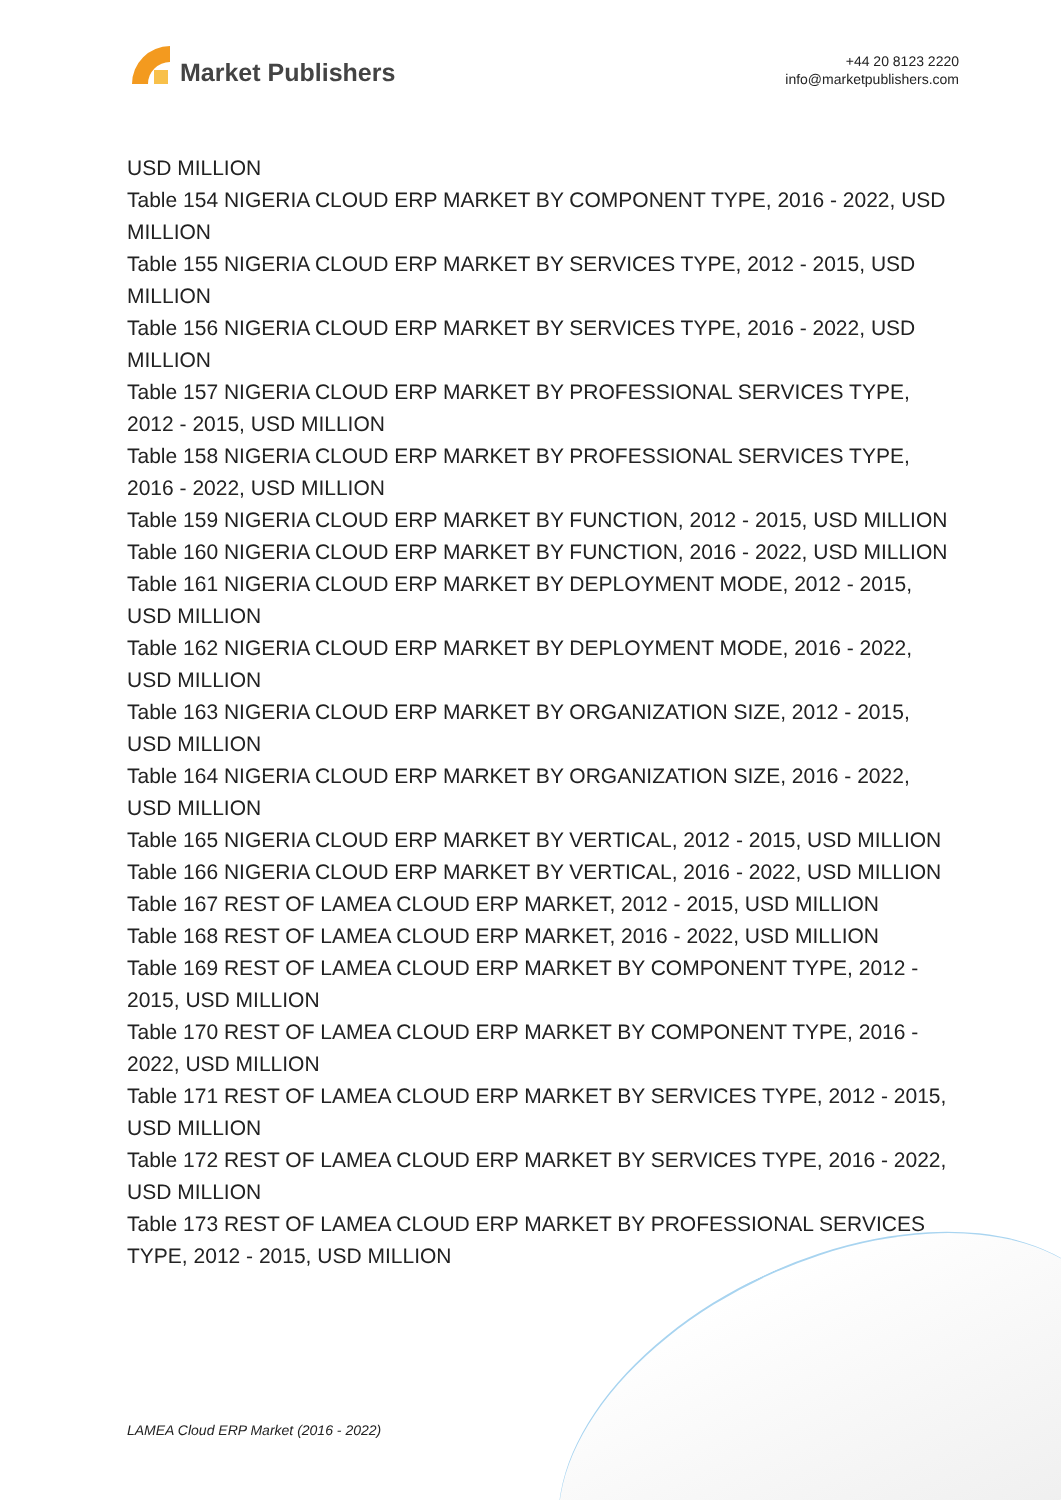Market Publishers
+44 20 8123 2220
info@marketpublishers.com
USD MILLION
Table 154 NIGERIA CLOUD ERP MARKET BY COMPONENT TYPE, 2016 - 2022, USD MILLION
Table 155 NIGERIA CLOUD ERP MARKET BY SERVICES TYPE, 2012 - 2015, USD MILLION
Table 156 NIGERIA CLOUD ERP MARKET BY SERVICES TYPE, 2016 - 2022, USD MILLION
Table 157 NIGERIA CLOUD ERP MARKET BY PROFESSIONAL SERVICES TYPE, 2012 - 2015, USD MILLION
Table 158 NIGERIA CLOUD ERP MARKET BY PROFESSIONAL SERVICES TYPE, 2016 - 2022, USD MILLION
Table 159 NIGERIA CLOUD ERP MARKET BY FUNCTION, 2012 - 2015, USD MILLION
Table 160 NIGERIA CLOUD ERP MARKET BY FUNCTION, 2016 - 2022, USD MILLION
Table 161 NIGERIA CLOUD ERP MARKET BY DEPLOYMENT MODE, 2012 - 2015, USD MILLION
Table 162 NIGERIA CLOUD ERP MARKET BY DEPLOYMENT MODE, 2016 - 2022, USD MILLION
Table 163 NIGERIA CLOUD ERP MARKET BY ORGANIZATION SIZE, 2012 - 2015, USD MILLION
Table 164 NIGERIA CLOUD ERP MARKET BY ORGANIZATION SIZE, 2016 - 2022, USD MILLION
Table 165 NIGERIA CLOUD ERP MARKET BY VERTICAL, 2012 - 2015, USD MILLION
Table 166 NIGERIA CLOUD ERP MARKET BY VERTICAL, 2016 - 2022, USD MILLION
Table 167 REST OF LAMEA CLOUD ERP MARKET, 2012 - 2015, USD MILLION
Table 168 REST OF LAMEA CLOUD ERP MARKET, 2016 - 2022, USD MILLION
Table 169 REST OF LAMEA CLOUD ERP MARKET BY COMPONENT TYPE, 2012 - 2015, USD MILLION
Table 170 REST OF LAMEA CLOUD ERP MARKET BY COMPONENT TYPE, 2016 - 2022, USD MILLION
Table 171 REST OF LAMEA CLOUD ERP MARKET BY SERVICES TYPE, 2012 - 2015, USD MILLION
Table 172 REST OF LAMEA CLOUD ERP MARKET BY SERVICES TYPE, 2016 - 2022, USD MILLION
Table 173 REST OF LAMEA CLOUD ERP MARKET BY PROFESSIONAL SERVICES TYPE, 2012 - 2015, USD MILLION
LAMEA Cloud ERP Market (2016 - 2022)